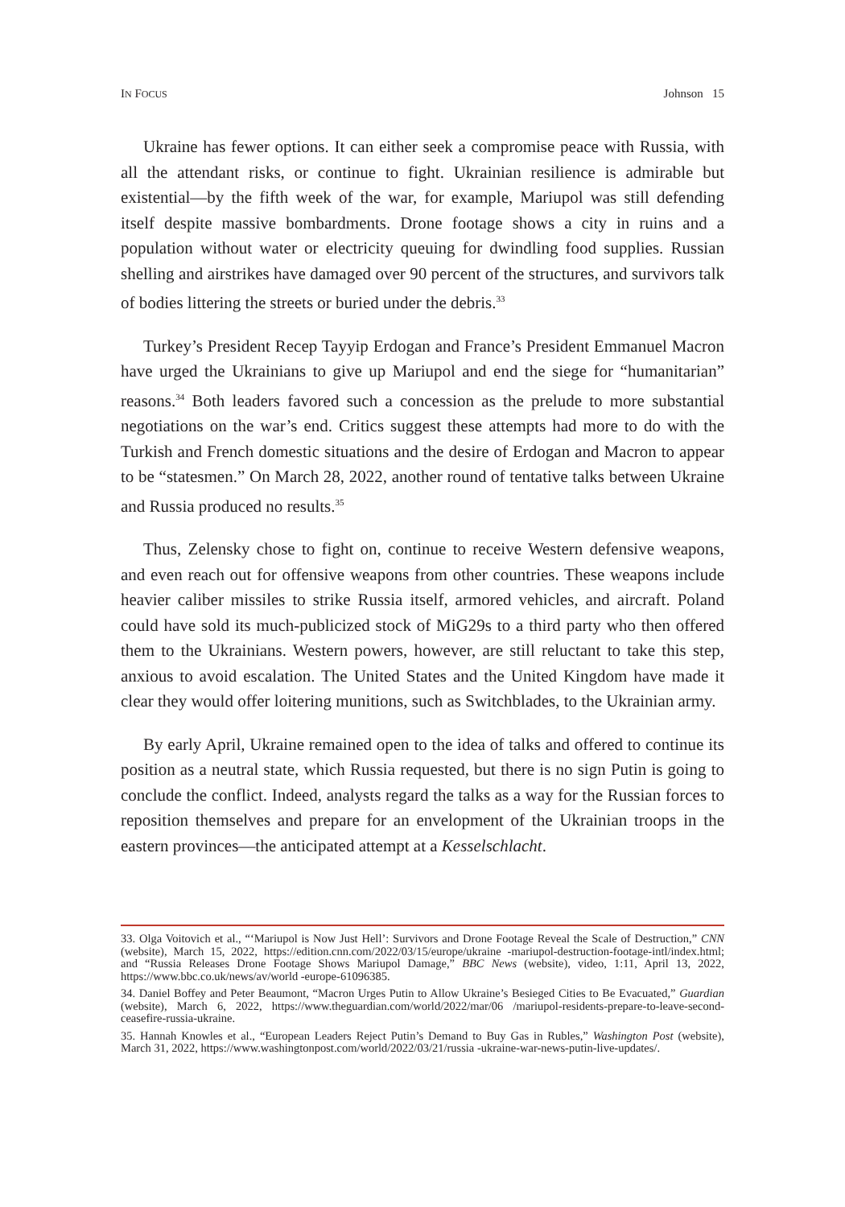IN FOCUS Johnson 15
Ukraine has fewer options. It can either seek a compromise peace with Russia, with all the attendant risks, or continue to fight. Ukrainian resilience is admirable but existential—by the fifth week of the war, for example, Mariupol was still defending itself despite massive bombardments. Drone footage shows a city in ruins and a population without water or electricity queuing for dwindling food supplies. Russian shelling and airstrikes have damaged over 90 percent of the structures, and survivors talk of bodies littering the streets or buried under the debris.<sup>33</sup>
Turkey’s President Recep Tayyip Erdogan and France’s President Emmanuel Macron have urged the Ukrainians to give up Mariupol and end the siege for “humanitarian” reasons.<sup>34</sup> Both leaders favored such a concession as the prelude to more substantial negotiations on the war’s end. Critics suggest these attempts had more to do with the Turkish and French domestic situations and the desire of Erdogan and Macron to appear to be “statesmen.” On March 28, 2022, another round of tentative talks between Ukraine and Russia produced no results.<sup>35</sup>
Thus, Zelensky chose to fight on, continue to receive Western defensive weapons, and even reach out for offensive weapons from other countries. These weapons include heavier caliber missiles to strike Russia itself, armored vehicles, and aircraft. Poland could have sold its much-publicized stock of MiG29s to a third party who then offered them to the Ukrainians. Western powers, however, are still reluctant to take this step, anxious to avoid escalation. The United States and the United Kingdom have made it clear they would offer loitering munitions, such as Switchblades, to the Ukrainian army.
By early April, Ukraine remained open to the idea of talks and offered to continue its position as a neutral state, which Russia requested, but there is no sign Putin is going to conclude the conflict. Indeed, analysts regard the talks as a way for the Russian forces to reposition themselves and prepare for an envelopment of the Ukrainian troops in the eastern provinces—the anticipated attempt at a Kesselschlacht.
33. Olga Voitovich et al., “‘Mariupol is Now Just Hell’: Survivors and Drone Footage Reveal the Scale of Destruction,” CNN (website), March 15, 2022, https://edition.cnn.com/2022/03/15/europe/ukraine -mariupol-destruction-footage-intl/index.html; and “Russia Releases Drone Footage Shows Mariupol Damage,” BBC News (website), video, 1:11, April 13, 2022, https://www.bbc.co.uk/news/av/world -europe-61096385.
34. Daniel Boffey and Peter Beaumont, “Macron Urges Putin to Allow Ukraine’s Besieged Cities to Be Evacuated,” Guardian (website), March 6, 2022, https://www.theguardian.com/world/2022/mar/06 /mariupol-residents-prepare-to-leave-second-ceasefire-russia-ukraine.
35. Hannah Knowles et al., “European Leaders Reject Putin’s Demand to Buy Gas in Rubles,” Washington Post (website), March 31, 2022, https://www.washingtonpost.com/world/2022/03/21/russia -ukraine-war-news-putin-live-updates/.